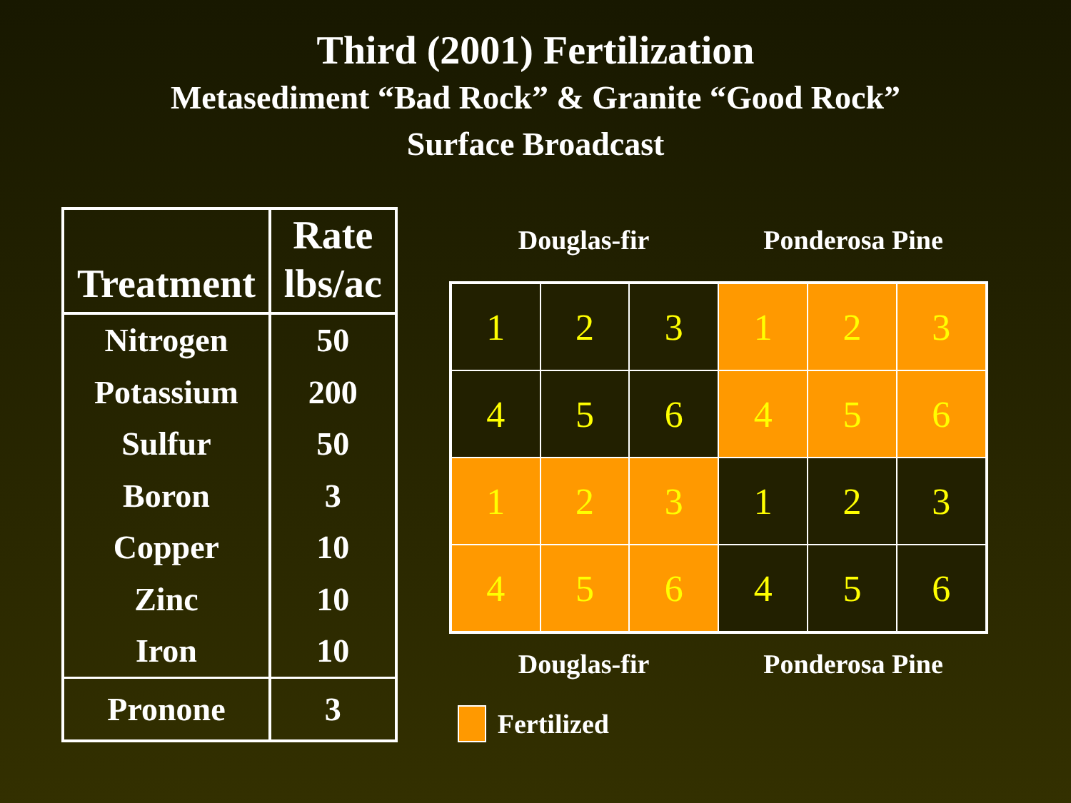Third (2001) Fertilization
Metasediment “Bad Rock” & Granite “Good Rock”
Surface Broadcast
| Treatment | Rate lbs/ac |
| --- | --- |
| Nitrogen | 50 |
| Potassium | 200 |
| Sulfur | 50 |
| Boron | 3 |
| Copper | 10 |
| Zinc | 10 |
| Iron | 10 |
| Pronone | 3 |
Douglas-fir Ponderosa Pine
| 1 | 2 | 3 | 1 | 2 | 3 |
| 4 | 5 | 6 | 4 | 5 | 6 |
| 1 | 2 | 3 | 1 | 2 | 3 |
| 4 | 5 | 6 | 4 | 5 | 6 |
Douglas-fir Ponderosa Pine
Fertilized